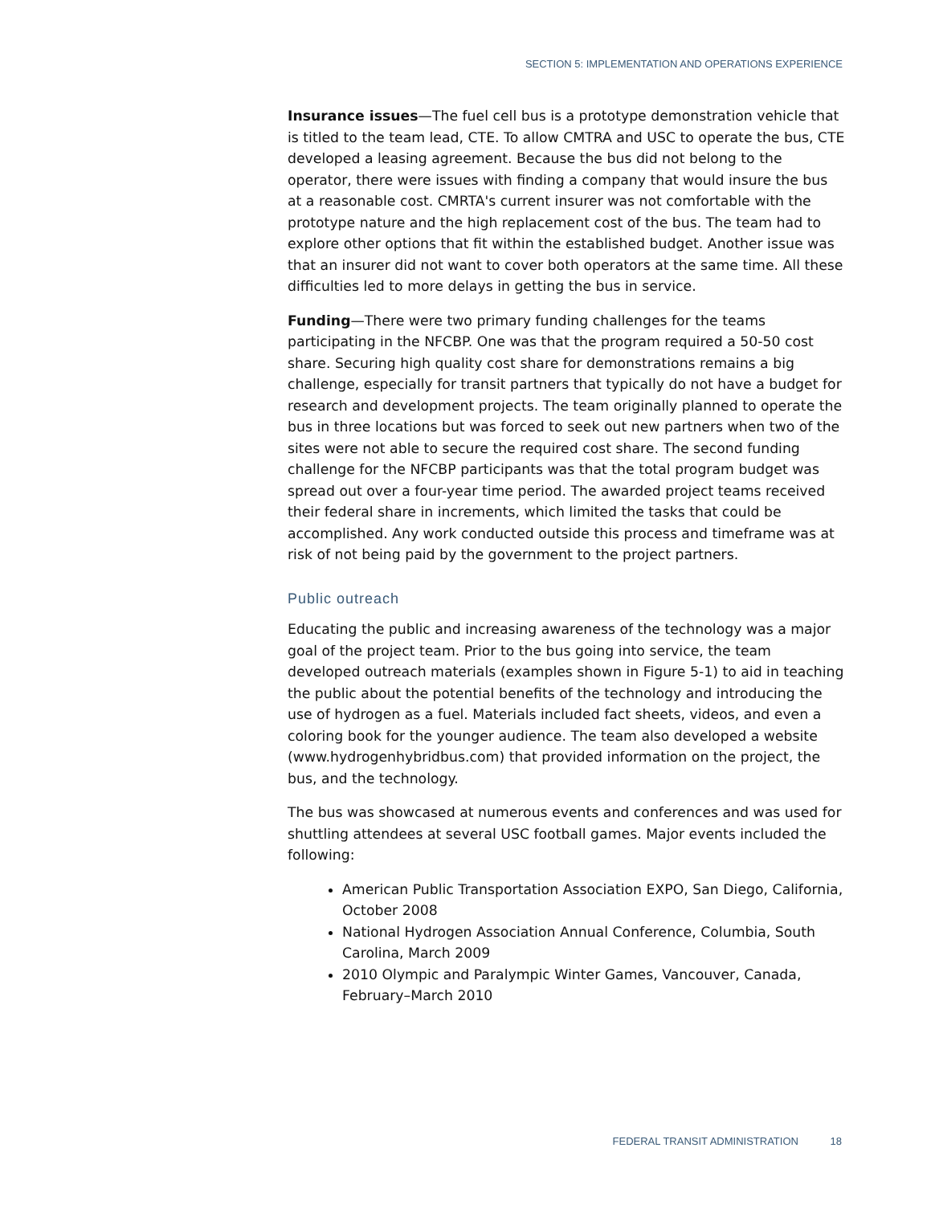SECTION 5: IMPLEMENTATION AND OPERATIONS EXPERIENCE
Insurance issues—The fuel cell bus is a prototype demonstration vehicle that is titled to the team lead, CTE. To allow CMTRA and USC to operate the bus, CTE developed a leasing agreement. Because the bus did not belong to the operator, there were issues with finding a company that would insure the bus at a reasonable cost. CMRTA's current insurer was not comfortable with the prototype nature and the high replacement cost of the bus. The team had to explore other options that fit within the established budget. Another issue was that an insurer did not want to cover both operators at the same time. All these difficulties led to more delays in getting the bus in service.
Funding—There were two primary funding challenges for the teams participating in the NFCBP. One was that the program required a 50-50 cost share. Securing high quality cost share for demonstrations remains a big challenge, especially for transit partners that typically do not have a budget for research and development projects. The team originally planned to operate the bus in three locations but was forced to seek out new partners when two of the sites were not able to secure the required cost share. The second funding challenge for the NFCBP participants was that the total program budget was spread out over a four-year time period. The awarded project teams received their federal share in increments, which limited the tasks that could be accomplished. Any work conducted outside this process and timeframe was at risk of not being paid by the government to the project partners.
Public outreach
Educating the public and increasing awareness of the technology was a major goal of the project team. Prior to the bus going into service, the team developed outreach materials (examples shown in Figure 5-1) to aid in teaching the public about the potential benefits of the technology and introducing the use of hydrogen as a fuel. Materials included fact sheets, videos, and even a coloring book for the younger audience. The team also developed a website (www.hydrogenhybridbus.com) that provided information on the project, the bus, and the technology.
The bus was showcased at numerous events and conferences and was used for shuttling attendees at several USC football games. Major events included the following:
American Public Transportation Association EXPO, San Diego, California, October 2008
National Hydrogen Association Annual Conference, Columbia, South Carolina, March 2009
2010 Olympic and Paralympic Winter Games, Vancouver, Canada, February–March 2010
FEDERAL TRANSIT ADMINISTRATION 18